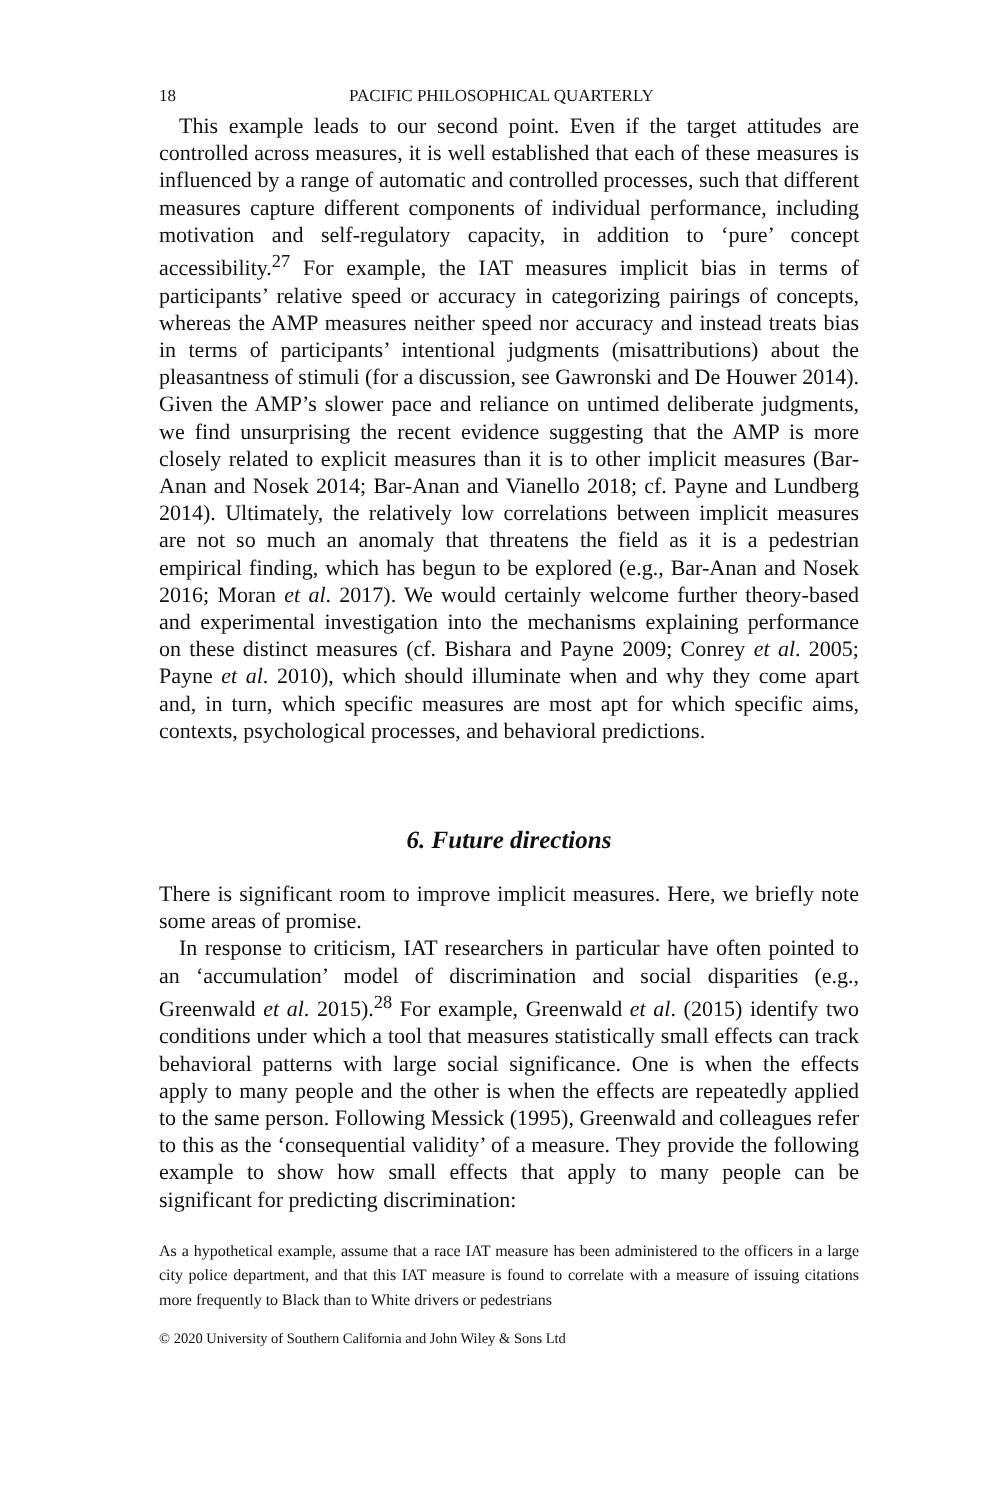18 PACIFIC PHILOSOPHICAL QUARTERLY
This example leads to our second point. Even if the target attitudes are controlled across measures, it is well established that each of these measures is influenced by a range of automatic and controlled processes, such that different measures capture different components of individual performance, including motivation and self-regulatory capacity, in addition to ‘pure’ concept accessibility.<sup>27</sup> For example, the IAT measures implicit bias in terms of participants’ relative speed or accuracy in categorizing pairings of concepts, whereas the AMP measures neither speed nor accuracy and instead treats bias in terms of participants’ intentional judgments (misattributions) about the pleasantness of stimuli (for a discussion, see Gawronski and De Houwer 2014). Given the AMP’s slower pace and reliance on untimed deliberate judgments, we find unsurprising the recent evidence suggesting that the AMP is more closely related to explicit measures than it is to other implicit measures (Bar-Anan and Nosek 2014; Bar-Anan and Vianello 2018; cf. Payne and Lundberg 2014). Ultimately, the relatively low correlations between implicit measures are not so much an anomaly that threatens the field as it is a pedestrian empirical finding, which has begun to be explored (e.g., Bar-Anan and Nosek 2016; Moran et al. 2017). We would certainly welcome further theory-based and experimental investigation into the mechanisms explaining performance on these distinct measures (cf. Bishara and Payne 2009; Conrey et al. 2005; Payne et al. 2010), which should illuminate when and why they come apart and, in turn, which specific measures are most apt for which specific aims, contexts, psychological processes, and behavioral predictions.
6. Future directions
There is significant room to improve implicit measures. Here, we briefly note some areas of promise.
In response to criticism, IAT researchers in particular have often pointed to an ‘accumulation’ model of discrimination and social disparities (e.g., Greenwald et al. 2015).<sup>28</sup> For example, Greenwald et al. (2015) identify two conditions under which a tool that measures statistically small effects can track behavioral patterns with large social significance. One is when the effects apply to many people and the other is when the effects are repeatedly applied to the same person. Following Messick (1995), Greenwald and colleagues refer to this as the ‘consequential validity’ of a measure. They provide the following example to show how small effects that apply to many people can be significant for predicting discrimination:
As a hypothetical example, assume that a race IAT measure has been administered to the officers in a large city police department, and that this IAT measure is found to correlate with a measure of issuing citations more frequently to Black than to White drivers or pedestrians
© 2020 University of Southern California and John Wiley & Sons Ltd